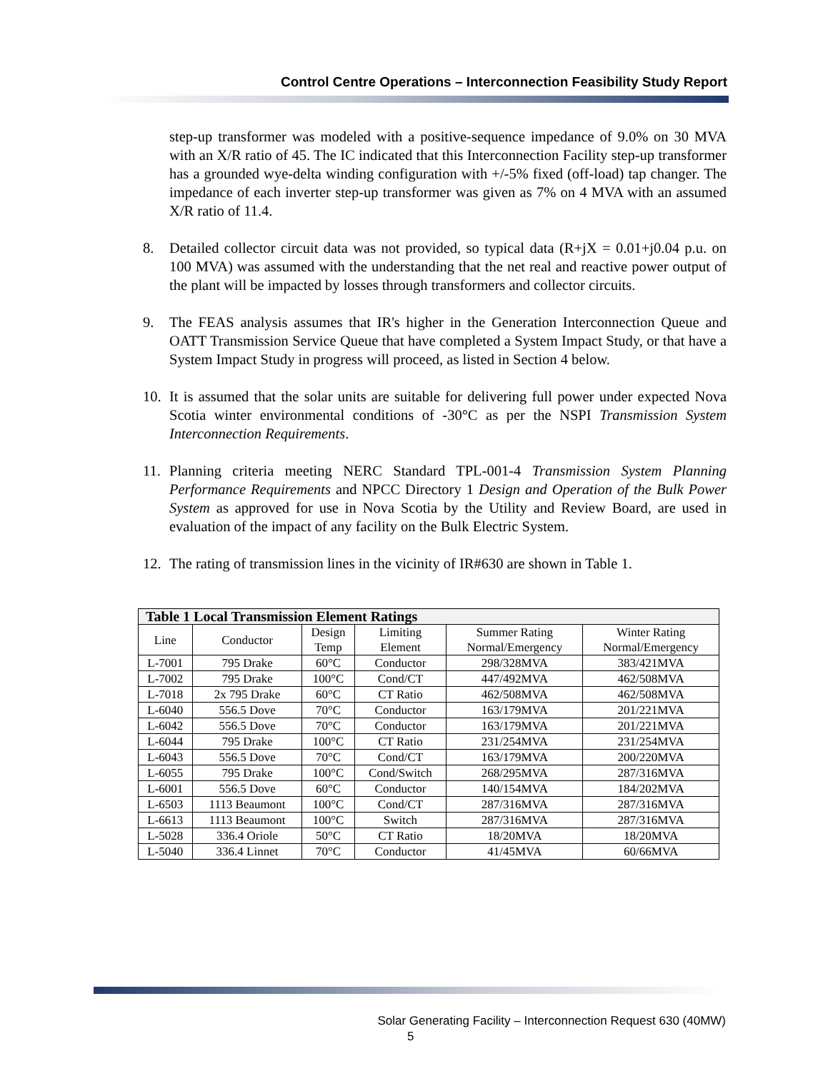Control Centre Operations – Interconnection Feasibility Study Report
step-up transformer was modeled with a positive-sequence impedance of 9.0% on 30 MVA with an X/R ratio of 45. The IC indicated that this Interconnection Facility step-up transformer has a grounded wye-delta winding configuration with +/-5% fixed (off-load) tap changer. The impedance of each inverter step-up transformer was given as 7% on 4 MVA with an assumed X/R ratio of 11.4.
8. Detailed collector circuit data was not provided, so typical data (R+jX = 0.01+j0.04 p.u. on 100 MVA) was assumed with the understanding that the net real and reactive power output of the plant will be impacted by losses through transformers and collector circuits.
9. The FEAS analysis assumes that IR's higher in the Generation Interconnection Queue and OATT Transmission Service Queue that have completed a System Impact Study, or that have a System Impact Study in progress will proceed, as listed in Section 4 below.
10. It is assumed that the solar units are suitable for delivering full power under expected Nova Scotia winter environmental conditions of -30°C as per the NSPI Transmission System Interconnection Requirements.
11. Planning criteria meeting NERC Standard TPL-001-4 Transmission System Planning Performance Requirements and NPCC Directory 1 Design and Operation of the Bulk Power System as approved for use in Nova Scotia by the Utility and Review Board, are used in evaluation of the impact of any facility on the Bulk Electric System.
12. The rating of transmission lines in the vicinity of IR#630 are shown in Table 1.
| Table 1 Local Transmission Element Ratings | | | | | |
| --- | --- | --- | --- | --- | --- |
| Line | Conductor | Design Temp | Limiting Element | Summer Rating Normal/Emergency | Winter Rating Normal/Emergency |
| L-7001 | 795 Drake | 60°C | Conductor | 298/328MVA | 383/421MVA |
| L-7002 | 795 Drake | 100°C | Cond/CT | 447/492MVA | 462/508MVA |
| L-7018 | 2x 795 Drake | 60°C | CT Ratio | 462/508MVA | 462/508MVA |
| L-6040 | 556.5 Dove | 70°C | Conductor | 163/179MVA | 201/221MVA |
| L-6042 | 556.5 Dove | 70°C | Conductor | 163/179MVA | 201/221MVA |
| L-6044 | 795 Drake | 100°C | CT Ratio | 231/254MVA | 231/254MVA |
| L-6043 | 556.5 Dove | 70°C | Cond/CT | 163/179MVA | 200/220MVA |
| L-6055 | 795 Drake | 100°C | Cond/Switch | 268/295MVA | 287/316MVA |
| L-6001 | 556.5 Dove | 60°C | Conductor | 140/154MVA | 184/202MVA |
| L-6503 | 1113 Beaumont | 100°C | Cond/CT | 287/316MVA | 287/316MVA |
| L-6613 | 1113 Beaumont | 100°C | Switch | 287/316MVA | 287/316MVA |
| L-5028 | 336.4 Oriole | 50°C | CT Ratio | 18/20MVA | 18/20MVA |
| L-5040 | 336.4 Linnet | 70°C | Conductor | 41/45MVA | 60/66MVA |
Solar Generating Facility – Interconnection Request 630 (40MW)
5